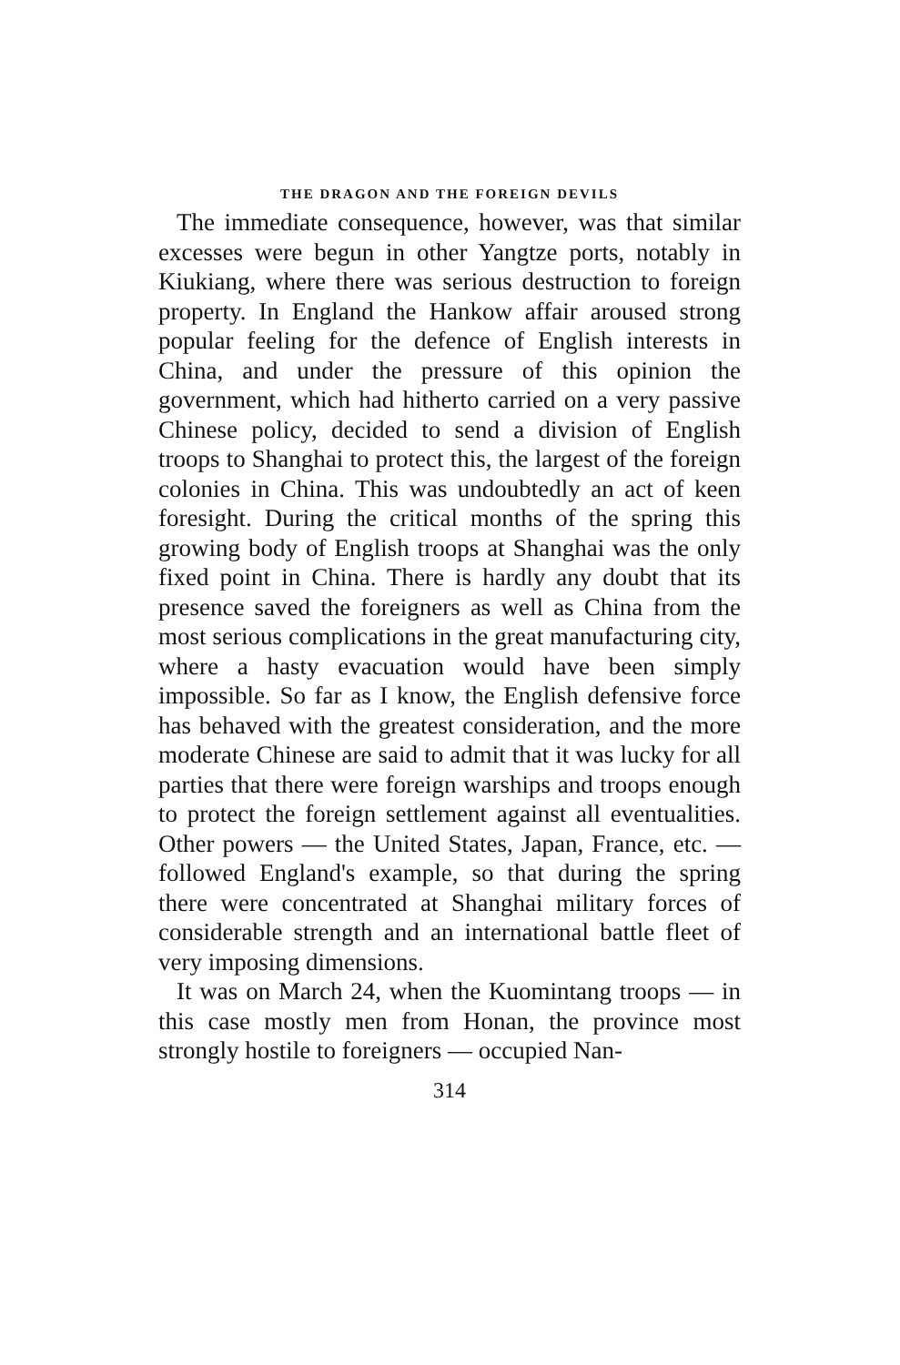THE DRAGON AND THE FOREIGN DEVILS
The immediate consequence, however, was that similar excesses were begun in other Yangtze ports, notably in Kiukiang, where there was serious destruction to foreign property. In England the Hankow affair aroused strong popular feeling for the defence of English interests in China, and under the pressure of this opinion the government, which had hitherto carried on a very passive Chinese policy, decided to send a division of English troops to Shanghai to protect this, the largest of the foreign colonies in China. This was undoubtedly an act of keen foresight. During the critical months of the spring this growing body of English troops at Shanghai was the only fixed point in China. There is hardly any doubt that its presence saved the foreigners as well as China from the most serious complications in the great manufacturing city, where a hasty evacuation would have been simply impossible. So far as I know, the English defensive force has behaved with the greatest consideration, and the more moderate Chinese are said to admit that it was lucky for all parties that there were foreign warships and troops enough to protect the foreign settlement against all eventualities. Other powers — the United States, Japan, France, etc. — followed England's example, so that during the spring there were concentrated at Shanghai military forces of considerable strength and an international battle fleet of very imposing dimensions.
It was on March 24, when the Kuomintang troops — in this case mostly men from Honan, the province most strongly hostile to foreigners — occupied Nan-
314